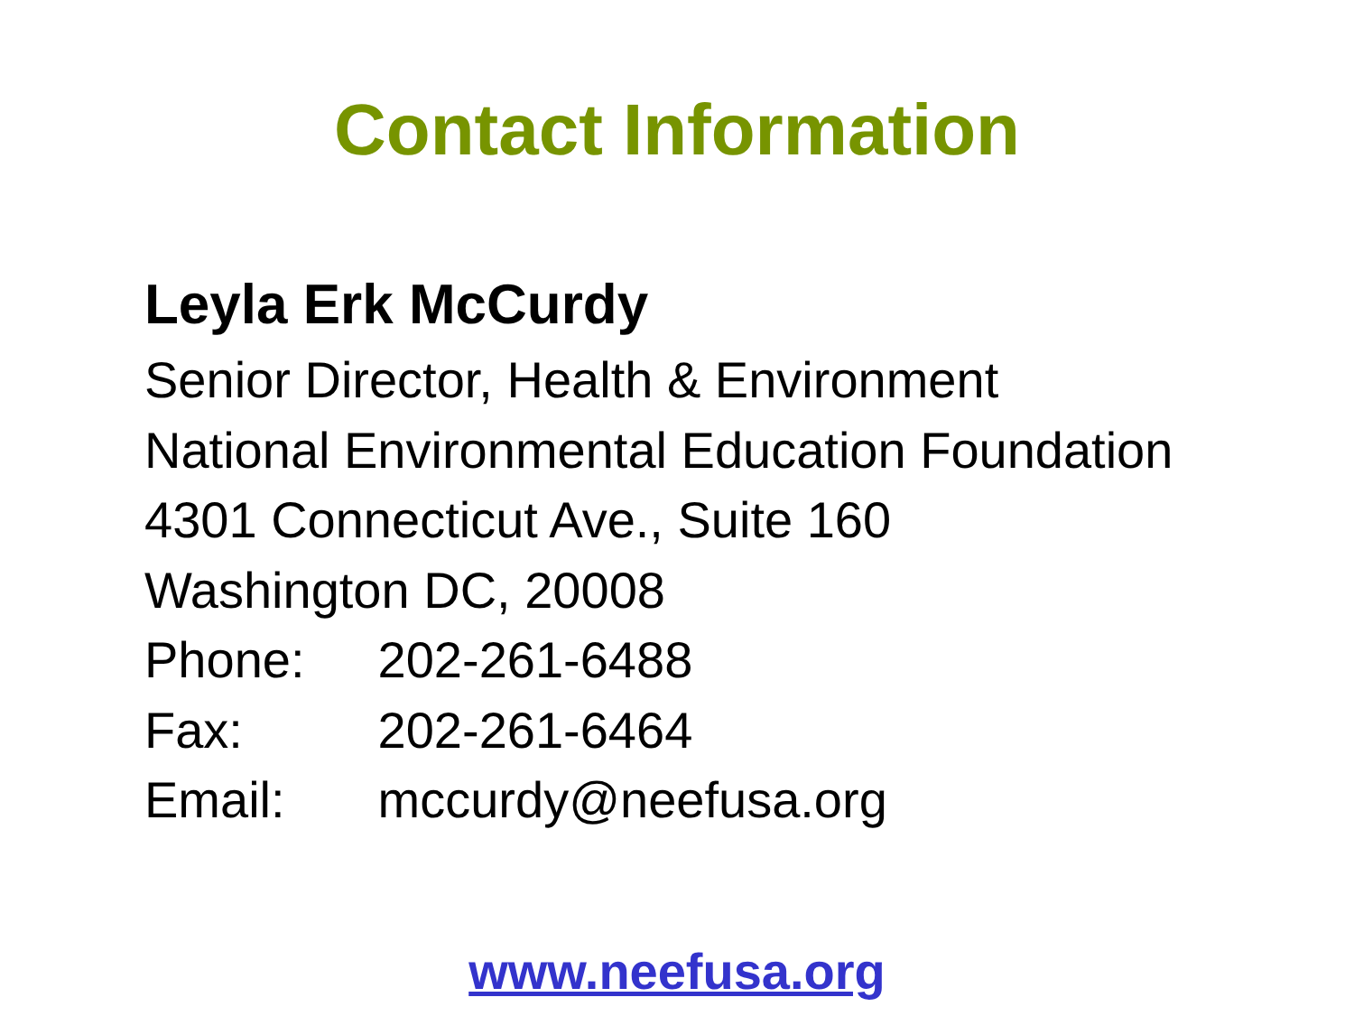Contact Information
Leyla Erk McCurdy
Senior Director, Health & Environment
National Environmental Education Foundation
4301 Connecticut Ave., Suite 160
Washington DC, 20008
Phone: 202-261-6488
Fax: 202-261-6464
Email: mccurdy@neefusa.org
www.neefusa.org